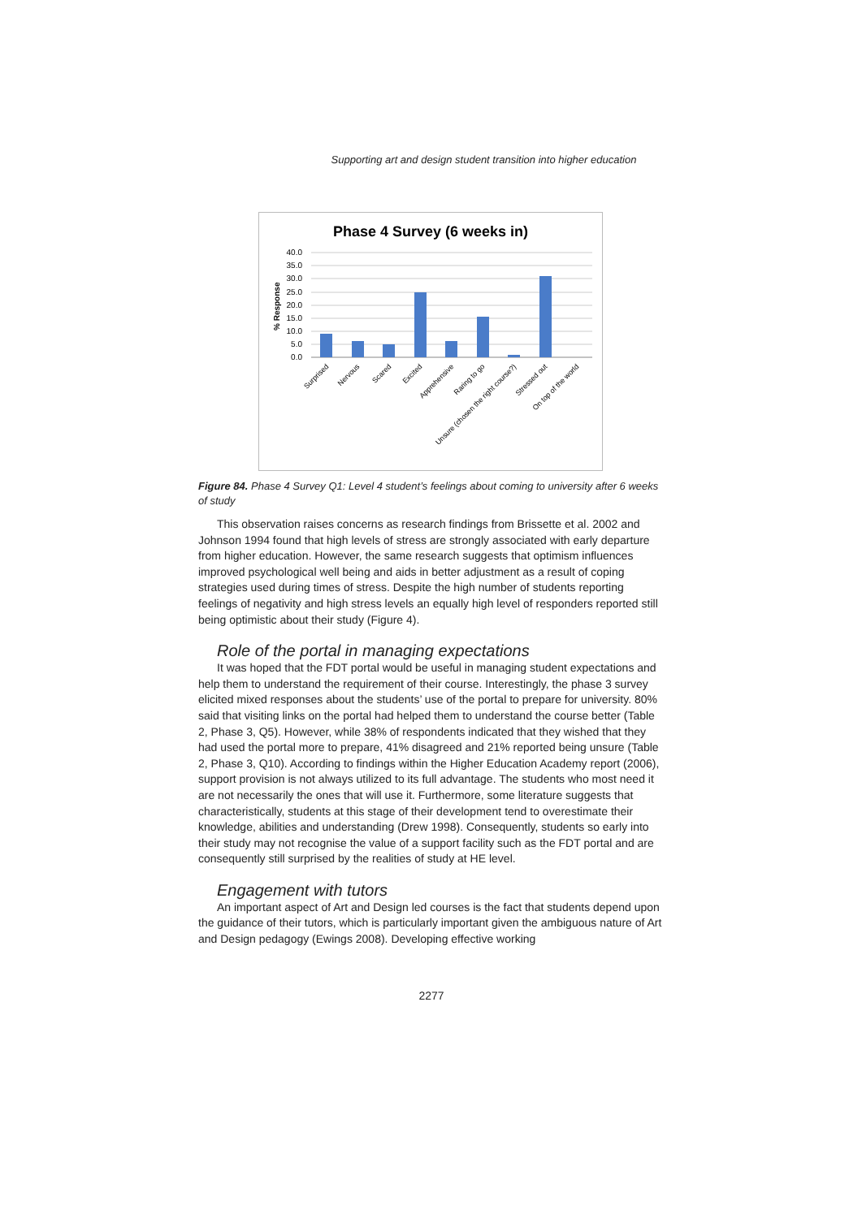Supporting art and design student transition into higher education
Phase 4 Survey (6 weeks in)
40.0
35.0
30.0
25.0
20.0
15.0
10.0
5.0
0.0
% Response
Surprised
Nervous
Scared
Excited
Apprehensive
Raring to go
Unsure (chosen the right course?)
Stressed out
On top of the world
Figure 84. Phase 4 Survey Q1: Level 4 student’s feelings about coming to university after 6 weeks of study
This observation raises concerns as research findings from Brissette et al. 2002 and Johnson 1994 found that high levels of stress are strongly associated with early departure from higher education. However, the same research suggests that optimism influences improved psychological well being and aids in better adjustment as a result of coping strategies used during times of stress. Despite the high number of students reporting feelings of negativity and high stress levels an equally high level of responders reported still being optimistic about their study (Figure 4).
Role of the portal in managing expectations
It was hoped that the FDT portal would be useful in managing student expectations and help them to understand the requirement of their course. Interestingly, the phase 3 survey elicited mixed responses about the students’ use of the portal to prepare for university. 80% said that visiting links on the portal had helped them to understand the course better (Table 2, Phase 3, Q5). However, while 38% of respondents indicated that they wished that they had used the portal more to prepare, 41% disagreed and 21% reported being unsure (Table 2, Phase 3, Q10). According to findings within the Higher Education Academy report (2006), support provision is not always utilized to its full advantage. The students who most need it are not necessarily the ones that will use it. Furthermore, some literature suggests that characteristically, students at this stage of their development tend to overestimate their knowledge, abilities and understanding (Drew 1998). Consequently, students so early into their study may not recognise the value of a support facility such as the FDT portal and are consequently still surprised by the realities of study at HE level.
Engagement with tutors
An important aspect of Art and Design led courses is the fact that students depend upon the guidance of their tutors, which is particularly important given the ambiguous nature of Art and Design pedagogy (Ewings 2008). Developing effective working
2277